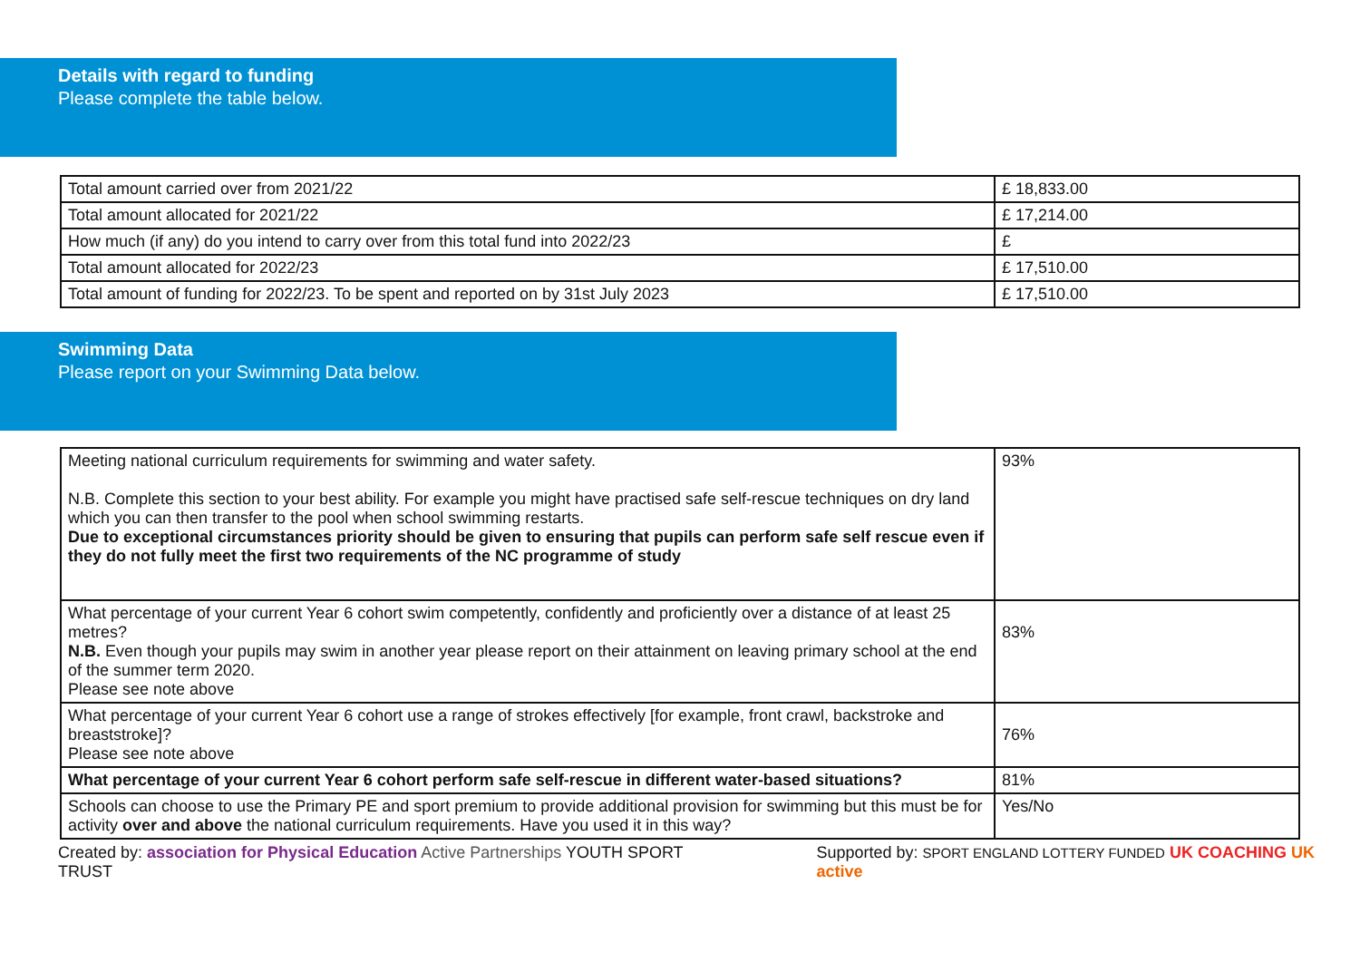Details with regard to funding
Please complete the table below.
| Total amount carried over from 2021/22 | £ 18,833.00 |
| Total amount allocated for 2021/22 | £ 17,214.00 |
| How much (if any) do you intend to carry over from this total fund into 2022/23 | £ |
| Total amount allocated for 2022/23 | £ 17,510.00 |
| Total amount of funding for 2022/23. To be spent and reported on by 31st July 2023 | £ 17,510.00 |
Swimming Data
Please report on your Swimming Data below.
| Meeting national curriculum requirements for swimming and water safety. N.B. Complete this section to your best ability. For example you might have practised safe self-rescue techniques on dry land which you can then transfer to the pool when school swimming restarts. Due to exceptional circumstances priority should be given to ensuring that pupils can perform safe self rescue even if they do not fully meet the first two requirements of the NC programme of study | 93% |
| What percentage of your current Year 6 cohort swim competently, confidently and proficiently over a distance of at least 25 metres? N.B. Even though your pupils may swim in another year please report on their attainment on leaving primary school at the end of the summer term 2020. Please see note above | 83% |
| What percentage of your current Year 6 cohort use a range of strokes effectively [for example, front crawl, backstroke and breaststroke]? Please see note above | 76% |
| What percentage of your current Year 6 cohort perform safe self-rescue in different water-based situations? | 81% |
| Schools can choose to use the Primary PE and sport premium to provide additional provision for swimming but this must be for activity over and above the national curriculum requirements. Have you used it in this way? | Yes/No |
Created by: association for Physical Education Active Partnerships YOUTH SPORT TRUST Supported by: SPORT ENGLAND LOTTERY FUNDED UK COACHING UK active